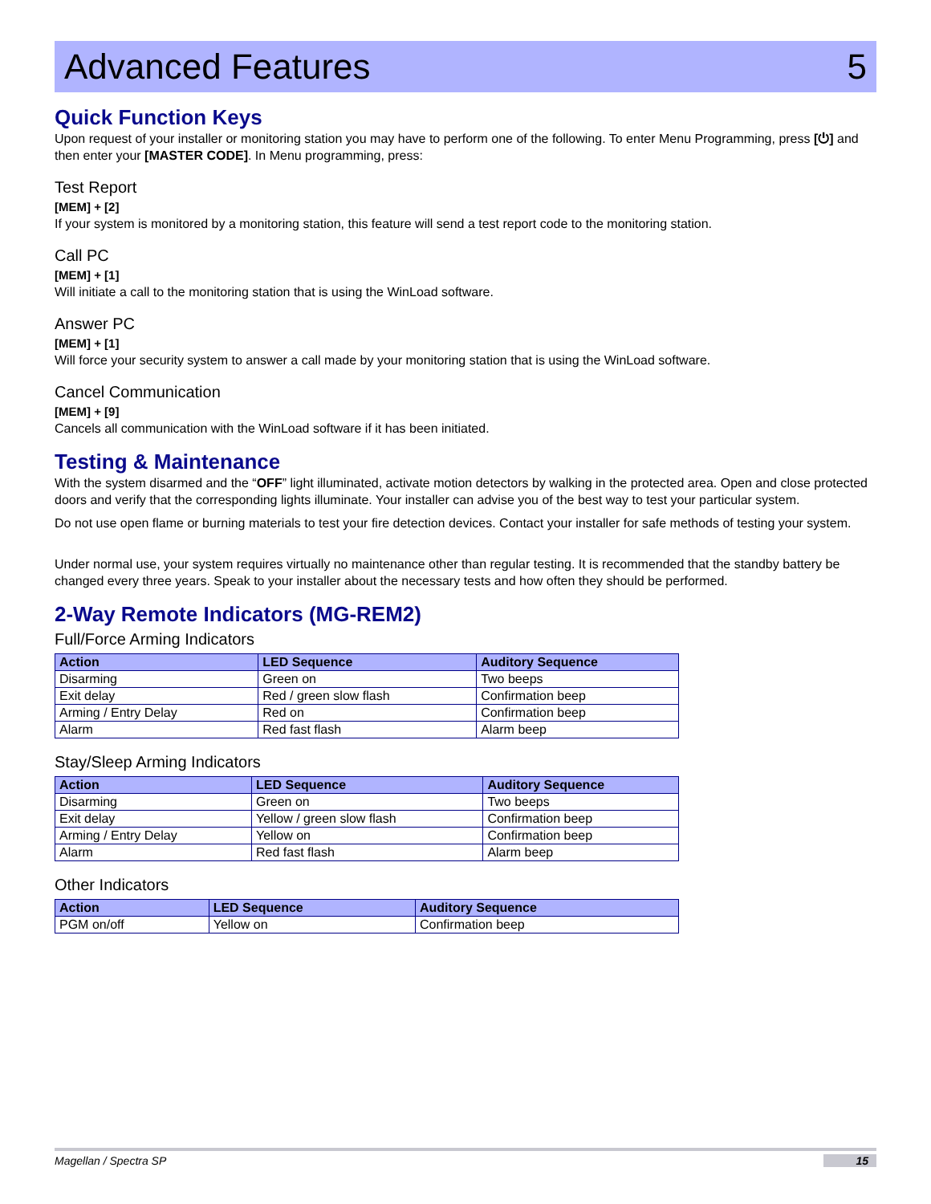Advanced Features 5
Quick Function Keys
Upon request of your installer or monitoring station you may have to perform one of the following. To enter Menu Programming, press [⏻] and then enter your [MASTER CODE]. In Menu programming, press:
Test Report
[MEM] + [2]
If your system is monitored by a monitoring station, this feature will send a test report code to the monitoring station.
Call PC
[MEM] + [1]
Will initiate a call to the monitoring station that is using the WinLoad software.
Answer PC
[MEM] + [1]
Will force your security system to answer a call made by your monitoring station that is using the WinLoad software.
Cancel Communication
[MEM] + [9]
Cancels all communication with the WinLoad software if it has been initiated.
Testing & Maintenance
With the system disarmed and the “OFF” light illuminated, activate motion detectors by walking in the protected area. Open and close protected doors and verify that the corresponding lights illuminate. Your installer can advise you of the best way to test your particular system.
Do not use open flame or burning materials to test your fire detection devices. Contact your installer for safe methods of testing your system.
Under normal use, your system requires virtually no maintenance other than regular testing. It is recommended that the standby battery be changed every three years. Speak to your installer about the necessary tests and how often they should be performed.
2-Way Remote Indicators (MG-REM2)
Full/Force Arming Indicators
| Action | LED Sequence | Auditory Sequence |
| --- | --- | --- |
| Disarming | Green on | Two beeps |
| Exit delay | Red / green slow flash | Confirmation beep |
| Arming / Entry Delay | Red on | Confirmation beep |
| Alarm | Red fast flash | Alarm beep |
Stay/Sleep Arming Indicators
| Action | LED Sequence | Auditory Sequence |
| --- | --- | --- |
| Disarming | Green on | Two beeps |
| Exit delay | Yellow / green slow flash | Confirmation beep |
| Arming / Entry Delay | Yellow on | Confirmation beep |
| Alarm | Red fast flash | Alarm beep |
Other Indicators
| Action | LED Sequence | Auditory Sequence |
| --- | --- | --- |
| PGM on/off | Yellow on | Confirmation beep |
Magellan / Spectra SP 15